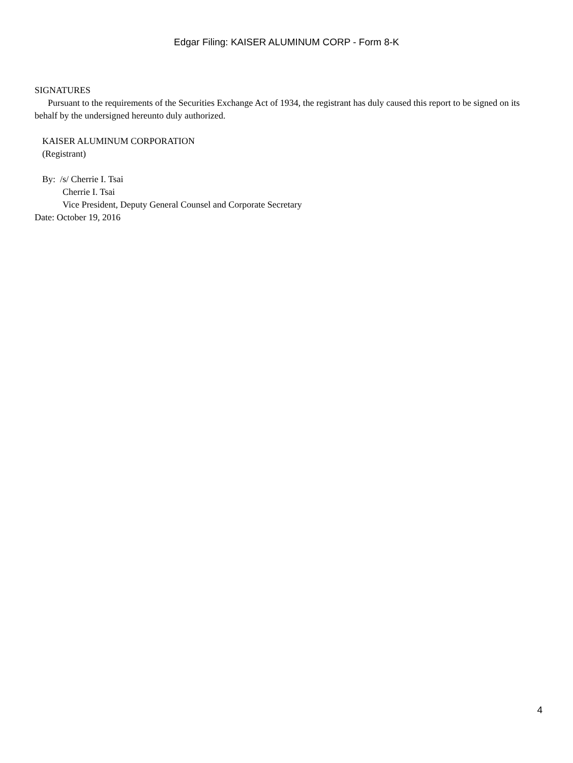Edgar Filing: KAISER ALUMINUM CORP - Form 8-K
SIGNATURES
Pursuant to the requirements of the Securities Exchange Act of 1934, the registrant has duly caused this report to be signed on its behalf by the undersigned hereunto duly authorized.
KAISER ALUMINUM CORPORATION
(Registrant)
By: /s/ Cherrie I. Tsai
Cherrie I. Tsai
Vice President, Deputy General Counsel and Corporate Secretary
Date: October 19, 2016
4